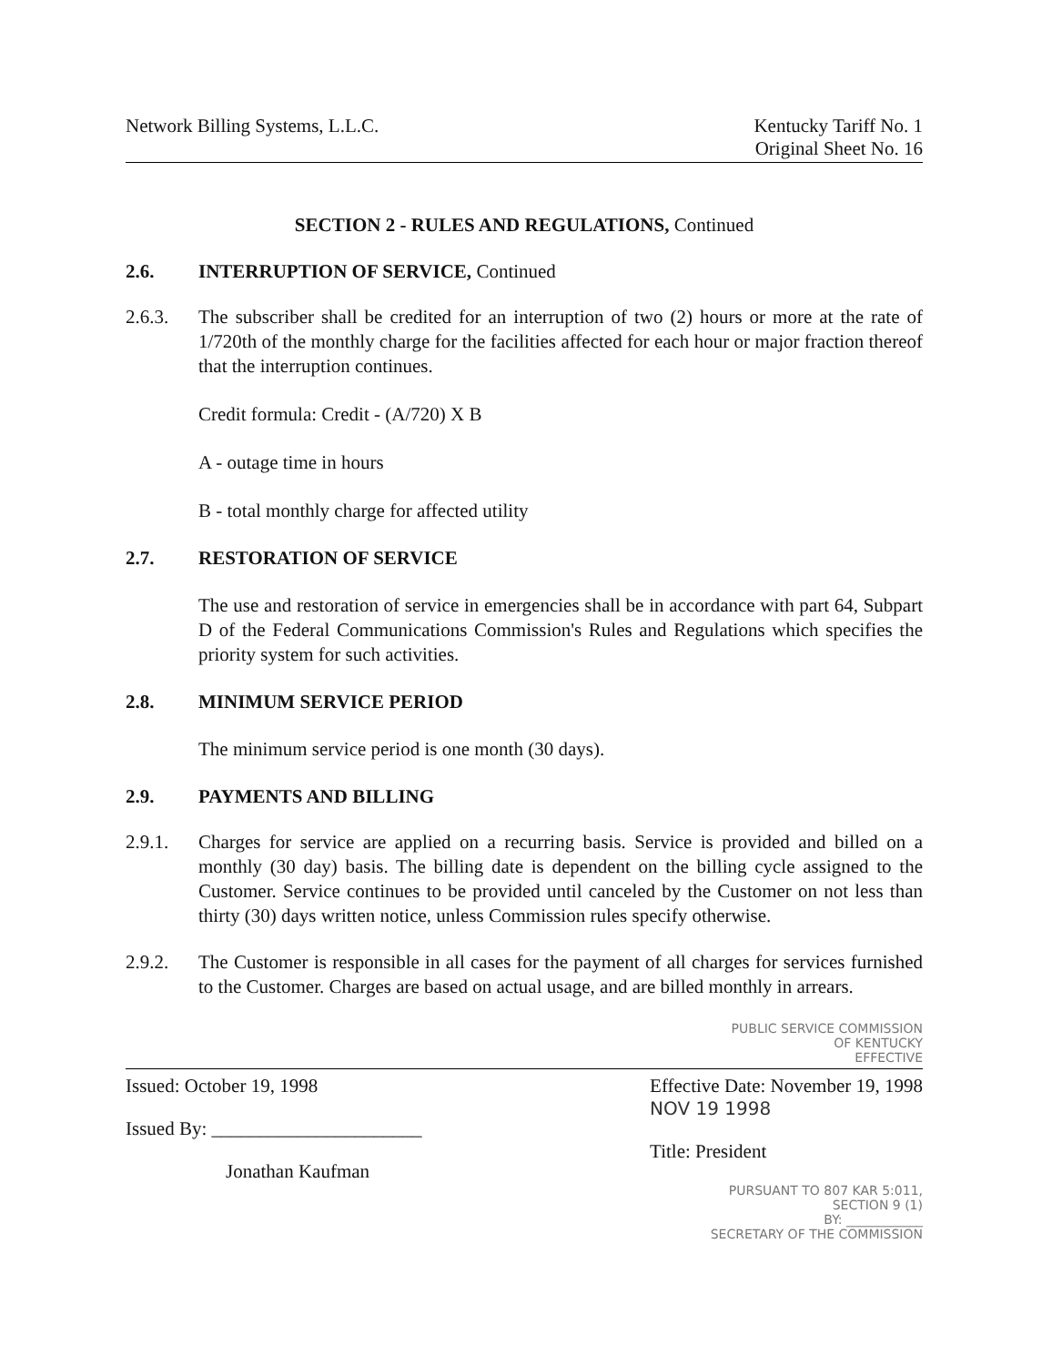Network Billing Systems, L.L.C.
Kentucky Tariff No. 1
Original Sheet No. 16
SECTION 2 - RULES AND REGULATIONS, Continued
2.6. INTERRUPTION OF SERVICE, Continued
2.6.3. The subscriber shall be credited for an interruption of two (2) hours or more at the rate of 1/720th of the monthly charge for the facilities affected for each hour or major fraction thereof that the interruption continues.
Credit formula: Credit - (A/720) X B
A - outage time in hours
B - total monthly charge for affected utility
2.7. RESTORATION OF SERVICE
The use and restoration of service in emergencies shall be in accordance with part 64, Subpart D of the Federal Communications Commission's Rules and Regulations which specifies the priority system for such activities.
2.8. MINIMUM SERVICE PERIOD
The minimum service period is one month (30 days).
2.9. PAYMENTS AND BILLING
2.9.1. Charges for service are applied on a recurring basis. Service is provided and billed on a monthly (30 day) basis. The billing date is dependent on the billing cycle assigned to the Customer. Service continues to be provided until canceled by the Customer on not less than thirty (30) days written notice, unless Commission rules specify otherwise.
2.9.2. The Customer is responsible in all cases for the payment of all charges for services furnished to the Customer. Charges are based on actual usage, and are billed monthly in arrears.
PUBLIC SERVICE COMMISSION
OF KENTUCKY
EFFECTIVE
Issued: October 19, 1998
Issued By: ______________________
Jonathan Kaufman
Effective Date: November 19, 1998
NOV 19 1998
Title: President
PURSUANT TO 807 KAR 5:011,
SECTION 9 (1)
BY: ____________
SECRETARY OF THE COMMISSION